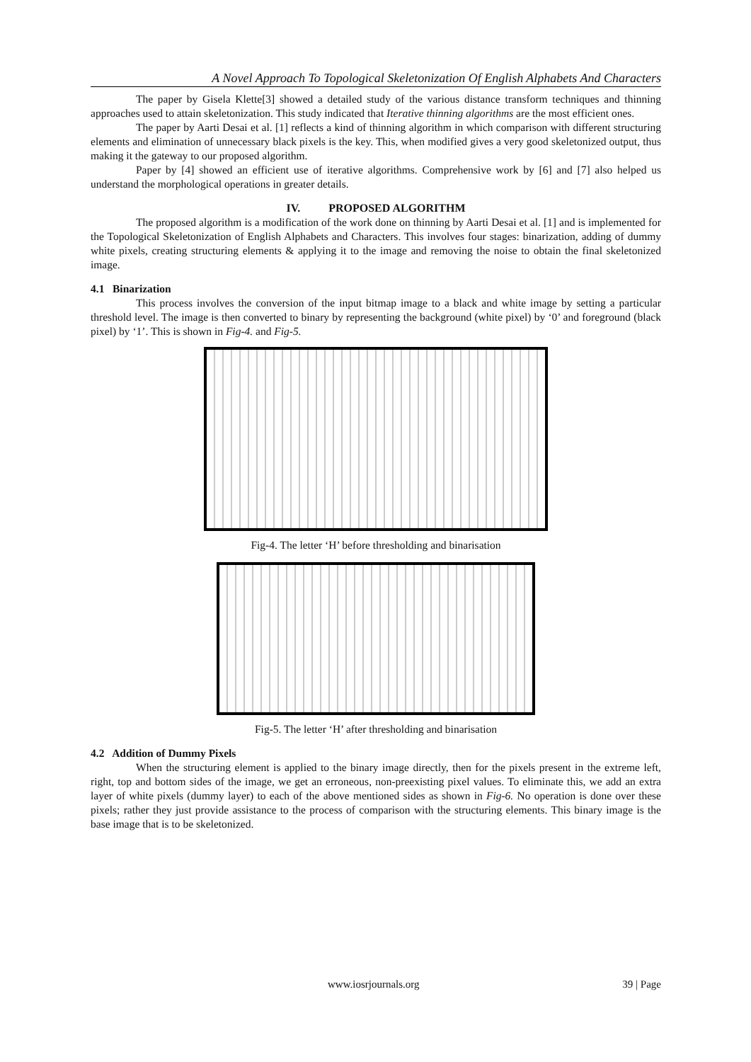A Novel Approach To Topological Skeletonization Of English Alphabets And Characters
The paper by Gisela Klette[3] showed a detailed study of the various distance transform techniques and thinning approaches used to attain skeletonization. This study indicated that Iterative thinning algorithms are the most efficient ones.
The paper by Aarti Desai et al. [1] reflects a kind of thinning algorithm in which comparison with different structuring elements and elimination of unnecessary black pixels is the key. This, when modified gives a very good skeletonized output, thus making it the gateway to our proposed algorithm.
Paper by [4] showed an efficient use of iterative algorithms. Comprehensive work by [6] and [7] also helped us understand the morphological operations in greater details.
IV. PROPOSED ALGORITHM
The proposed algorithm is a modification of the work done on thinning by Aarti Desai et al. [1] and is implemented for the Topological Skeletonization of English Alphabets and Characters. This involves four stages: binarization, adding of dummy white pixels, creating structuring elements & applying it to the image and removing the noise to obtain the final skeletonized image.
4.1 Binarization
This process involves the conversion of the input bitmap image to a black and white image by setting a particular threshold level. The image is then converted to binary by representing the background (white pixel) by ‘0’ and foreground (black pixel) by ‘1’. This is shown in Fig-4. and Fig-5.
Fig-4. The letter ‘H’ before thresholding and binarisation
Fig-5. The letter ‘H’ after thresholding and binarisation
4.2 Addition of Dummy Pixels
When the structuring element is applied to the binary image directly, then for the pixels present in the extreme left, right, top and bottom sides of the image, we get an erroneous, non-preexisting pixel values. To eliminate this, we add an extra layer of white pixels (dummy layer) to each of the above mentioned sides as shown in Fig-6. No operation is done over these pixels; rather they just provide assistance to the process of comparison with the structuring elements. This binary image is the base image that is to be skeletonized.
www.iosrjournals.org 39 | Page